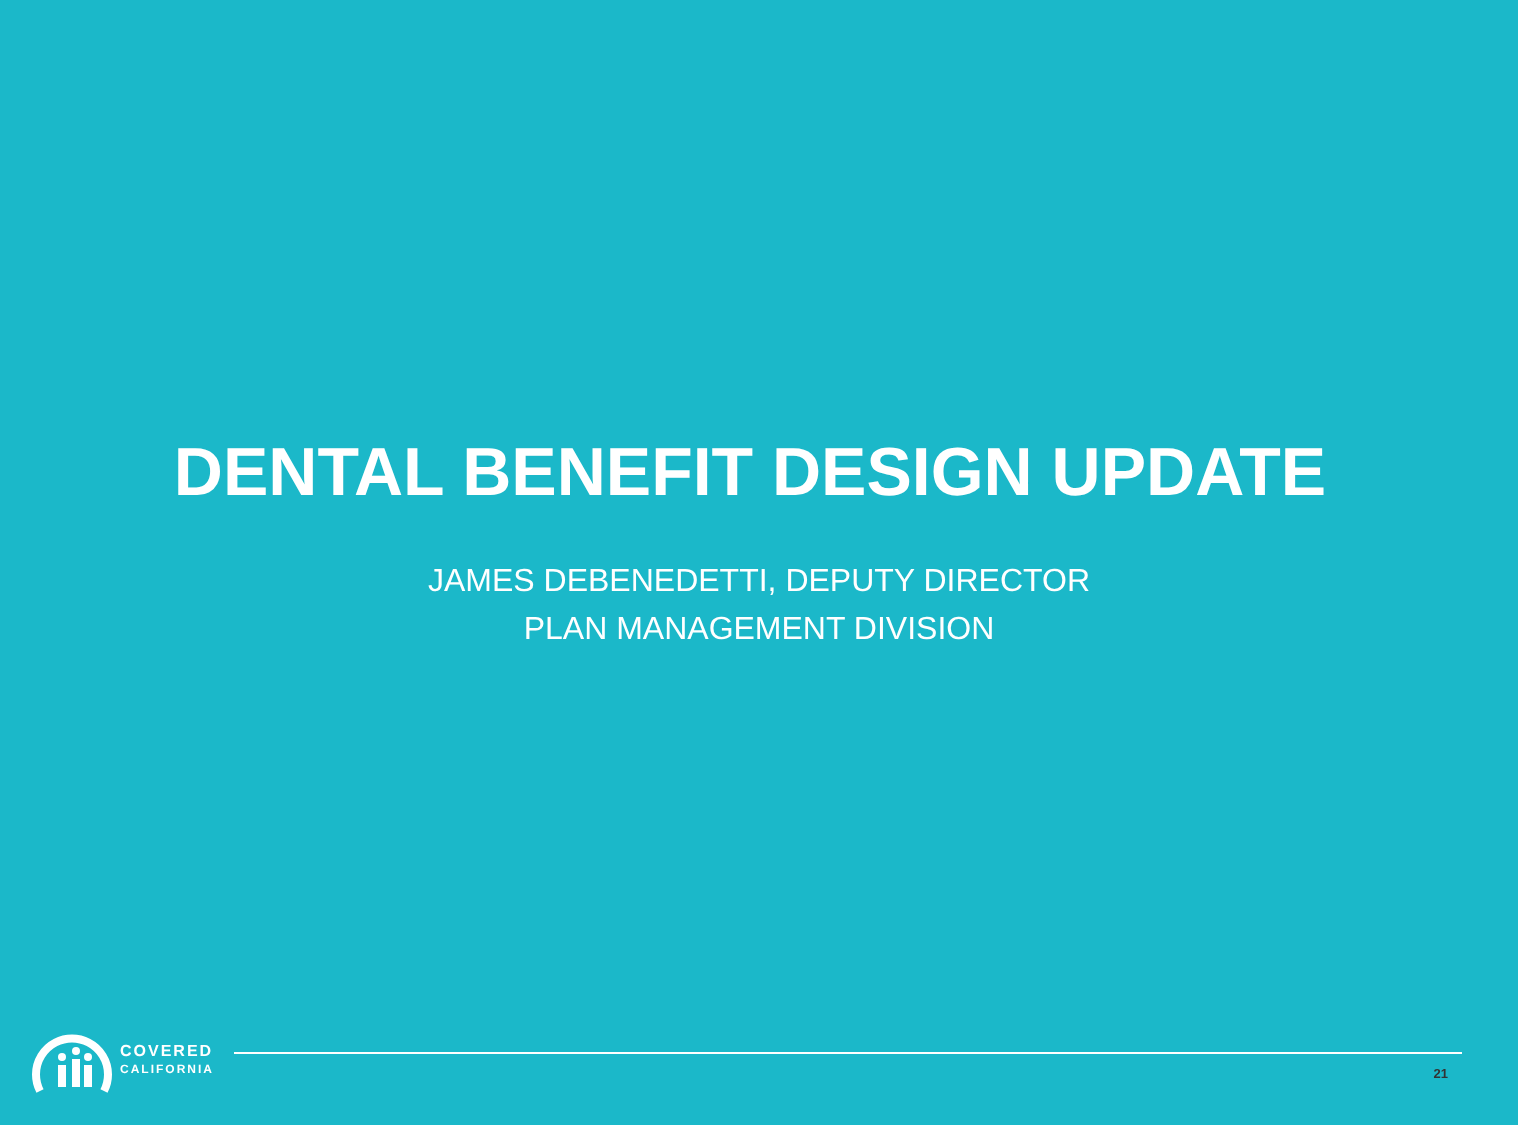DENTAL BENEFIT DESIGN UPDATE
JAMES DEBENEDETTI, DEPUTY DIRECTOR
PLAN MANAGEMENT DIVISION
COVERED
CALIFORNIA
21